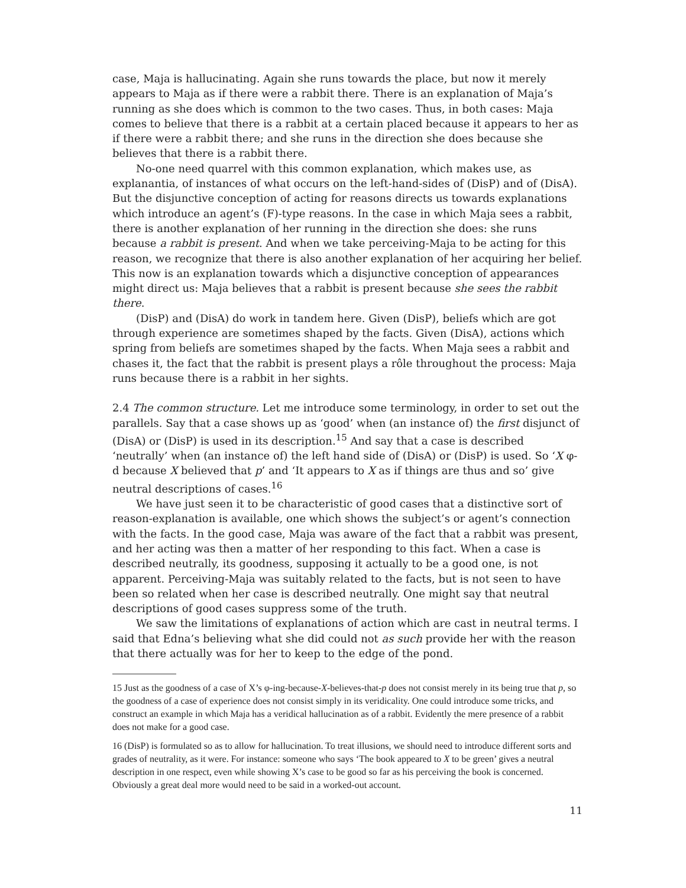case, Maja is hallucinating. Again she runs towards the place, but now it merely appears to Maja as if there were a rabbit there. There is an explanation of Maja’s running as she does which is common to the two cases. Thus, in both cases: Maja comes to believe that there is a rabbit at a certain placed because it appears to her as if there were a rabbit there; and she runs in the direction she does because she believes that there is a rabbit there.
No-one need quarrel with this common explanation, which makes use, as explanantia, of instances of what occurs on the left-hand-sides of (DisP) and of (DisA). But the disjunctive conception of acting for reasons directs us towards explanations which introduce an agent’s (F)-type reasons. In the case in which Maja sees a rabbit, there is another explanation of her running in the direction she does: she runs because a rabbit is present. And when we take perceiving-Maja to be acting for this reason, we recognize that there is also another explanation of her acquiring her belief. This now is an explanation towards which a disjunctive conception of appearances might direct us: Maja believes that a rabbit is present because she sees the rabbit there.
(DisP) and (DisA) do work in tandem here. Given (DisP), beliefs which are got through experience are sometimes shaped by the facts. Given (DisA), actions which spring from beliefs are sometimes shaped by the facts. When Maja sees a rabbit and chases it, the fact that the rabbit is present plays a rôle throughout the process: Maja runs because there is a rabbit in her sights.
2.4 The common structure. Let me introduce some terminology, in order to set out the parallels. Say that a case shows up as ‘good’ when (an instance of) the first disjunct of (DisA) or (DisP) is used in its description.<sup>15</sup> And say that a case is described ‘neutrally’ when (an instance of) the left hand side of (DisA) or (DisP) is used. So ‘X φ-d because X believed that p’ and ‘It appears to X as if things are thus and so’ give neutral descriptions of cases.<sup>16</sup>
We have just seen it to be characteristic of good cases that a distinctive sort of reason-explanation is available, one which shows the subject’s or agent’s connection with the facts. In the good case, Maja was aware of the fact that a rabbit was present, and her acting was then a matter of her responding to this fact. When a case is described neutrally, its goodness, supposing it actually to be a good one, is not apparent. Perceiving-Maja was suitably related to the facts, but is not seen to have been so related when her case is described neutrally. One might say that neutral descriptions of good cases suppress some of the truth.
We saw the limitations of explanations of action which are cast in neutral terms. I said that Edna’s believing what she did could not as such provide her with the reason that there actually was for her to keep to the edge of the pond.
15 Just as the goodness of a case of X’s φ-ing-because-X-believes-that-p does not consist merely in its being true that p, so the goodness of a case of experience does not consist simply in its veridicality. One could introduce some tricks, and construct an example in which Maja has a veridical hallucination as of a rabbit. Evidently the mere presence of a rabbit does not make for a good case.
16 (DisP) is formulated so as to allow for hallucination. To treat illusions, we should need to introduce different sorts and grades of neutrality, as it were. For instance: someone who says ‘The book appeared to X to be green’ gives a neutral description in one respect, even while showing X’s case to be good so far as his perceiving the book is concerned. Obviously a great deal more would need to be said in a worked-out account.
11